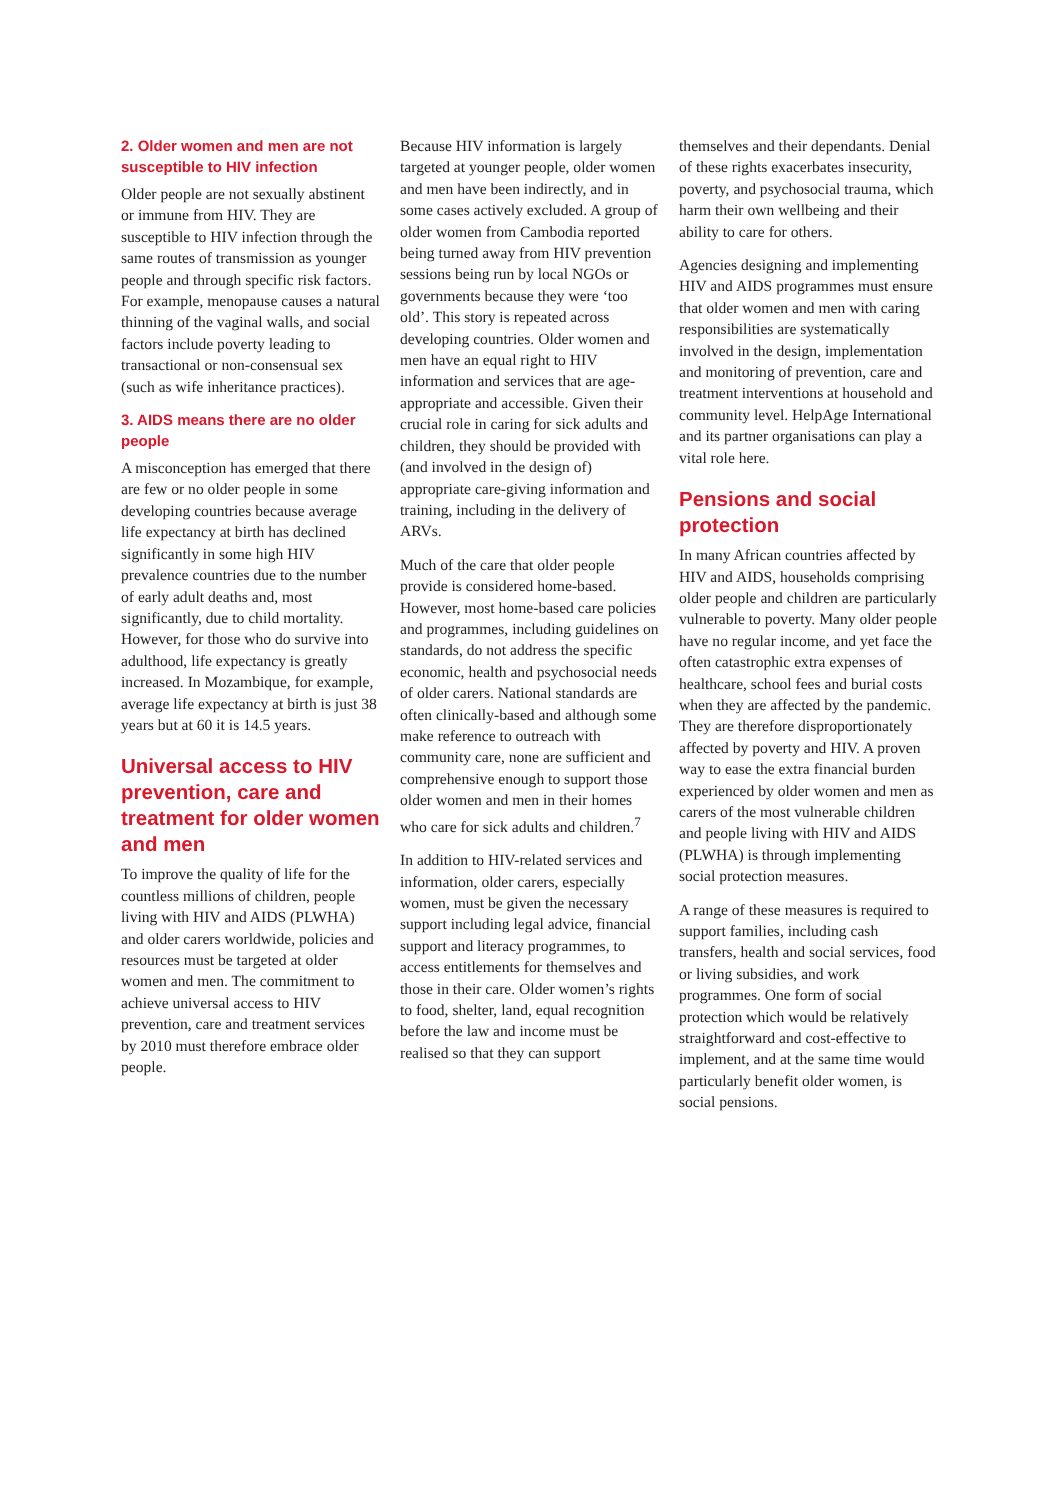2. Older women and men are not susceptible to HIV infection
Older people are not sexually abstinent or immune from HIV. They are susceptible to HIV infection through the same routes of transmission as younger people and through specific risk factors. For example, menopause causes a natural thinning of the vaginal walls, and social factors include poverty leading to transactional or non-consensual sex (such as wife inheritance practices).
3. AIDS means there are no older people
A misconception has emerged that there are few or no older people in some developing countries because average life expectancy at birth has declined significantly in some high HIV prevalence countries due to the number of early adult deaths and, most significantly, due to child mortality. However, for those who do survive into adulthood, life expectancy is greatly increased. In Mozambique, for example, average life expectancy at birth is just 38 years but at 60 it is 14.5 years.
Universal access to HIV prevention, care and treatment for older women and men
To improve the quality of life for the countless millions of children, people living with HIV and AIDS (PLWHA) and older carers worldwide, policies and resources must be targeted at older women and men. The commitment to achieve universal access to HIV prevention, care and treatment services by 2010 must therefore embrace older people.
Because HIV information is largely targeted at younger people, older women and men have been indirectly, and in some cases actively excluded. A group of older women from Cambodia reported being turned away from HIV prevention sessions being run by local NGOs or governments because they were ‘too old’. This story is repeated across developing countries. Older women and men have an equal right to HIV information and services that are age-appropriate and accessible. Given their crucial role in caring for sick adults and children, they should be provided with (and involved in the design of) appropriate care-giving information and training, including in the delivery of ARVs.
Much of the care that older people provide is considered home-based. However, most home-based care policies and programmes, including guidelines on standards, do not address the specific economic, health and psychosocial needs of older carers. National standards are often clinically-based and although some make reference to outreach with community care, none are sufficient and comprehensive enough to support those older women and men in their homes who care for sick adults and children.<sup>7</sup>
In addition to HIV-related services and information, older carers, especially women, must be given the necessary support including legal advice, financial support and literacy programmes, to access entitlements for themselves and those in their care. Older women’s rights to food, shelter, land, equal recognition before the law and income must be realised so that they can support
themselves and their dependants. Denial of these rights exacerbates insecurity, poverty, and psychosocial trauma, which harm their own wellbeing and their ability to care for others.
Agencies designing and implementing HIV and AIDS programmes must ensure that older women and men with caring responsibilities are systematically involved in the design, implementation and monitoring of prevention, care and treatment interventions at household and community level. HelpAge International and its partner organisations can play a vital role here.
Pensions and social protection
In many African countries affected by HIV and AIDS, households comprising older people and children are particularly vulnerable to poverty. Many older people have no regular income, and yet face the often catastrophic extra expenses of healthcare, school fees and burial costs when they are affected by the pandemic. They are therefore disproportionately affected by poverty and HIV. A proven way to ease the extra financial burden experienced by older women and men as carers of the most vulnerable children and people living with HIV and AIDS (PLWHA) is through implementing social protection measures.
A range of these measures is required to support families, including cash transfers, health and social services, food or living subsidies, and work programmes. One form of social protection which would be relatively straightforward and cost-effective to implement, and at the same time would particularly benefit older women, is social pensions.